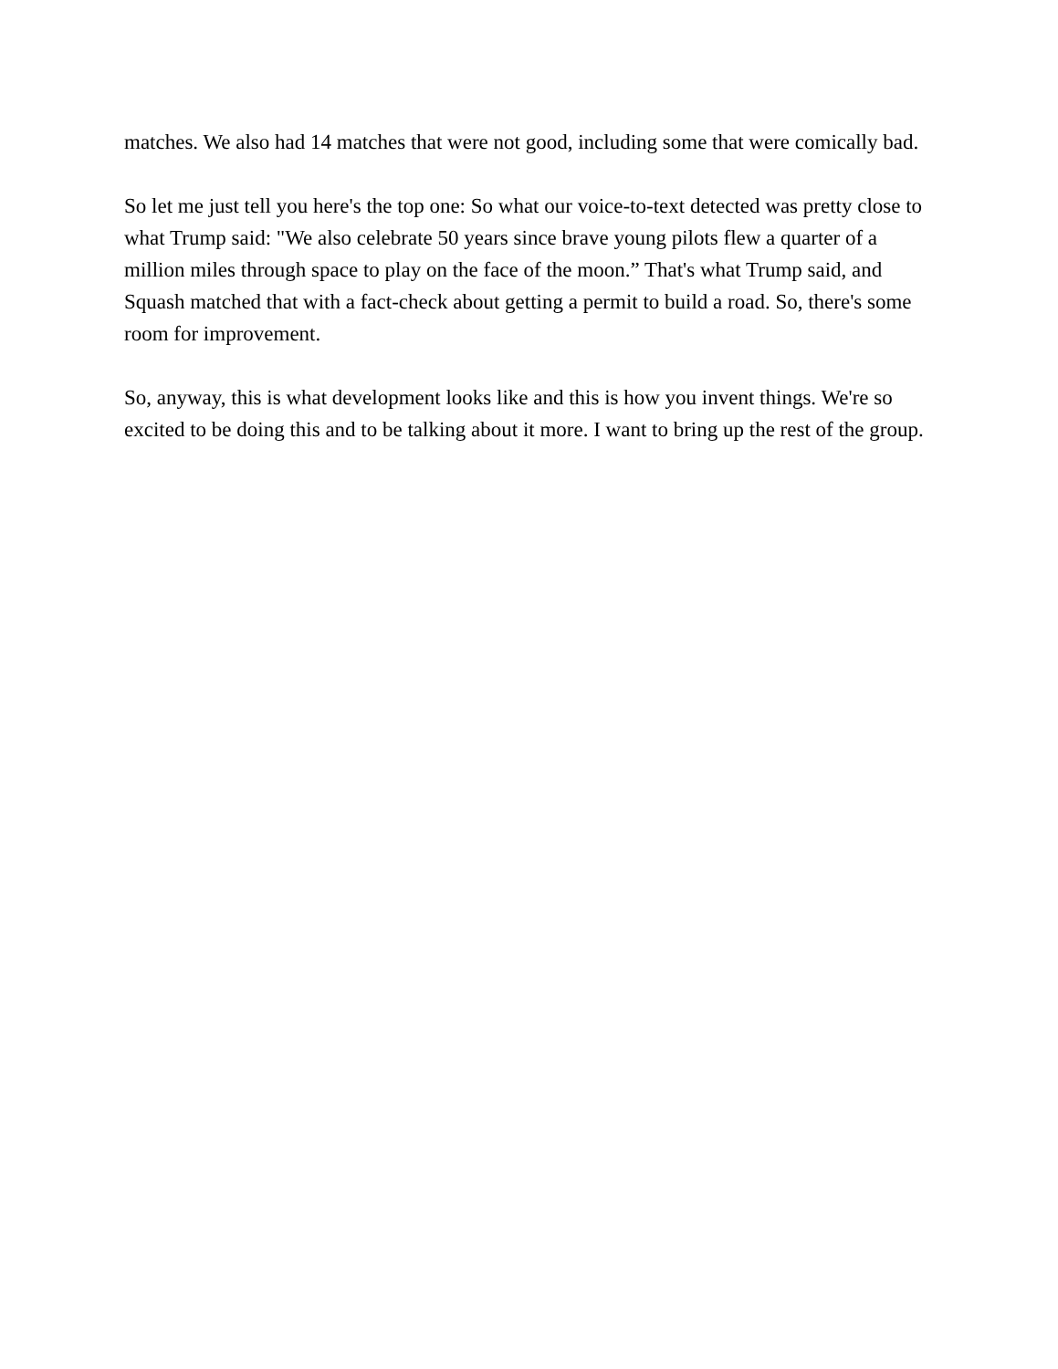matches. We also had 14 matches that were not good, including some that were comically bad.
So let me just tell you here's the top one: So what our voice-to-text detected was pretty close to what Trump said: "We also celebrate 50 years since brave young pilots flew a quarter of a million miles through space to play on the face of the moon.” That's what Trump said, and Squash matched that with a fact-check about getting a permit to build a road. So, there's some room for improvement.
So, anyway, this is what development looks like and this is how you invent things. We're so excited to be doing this and to be talking about it more. I want to bring up the rest of the group.